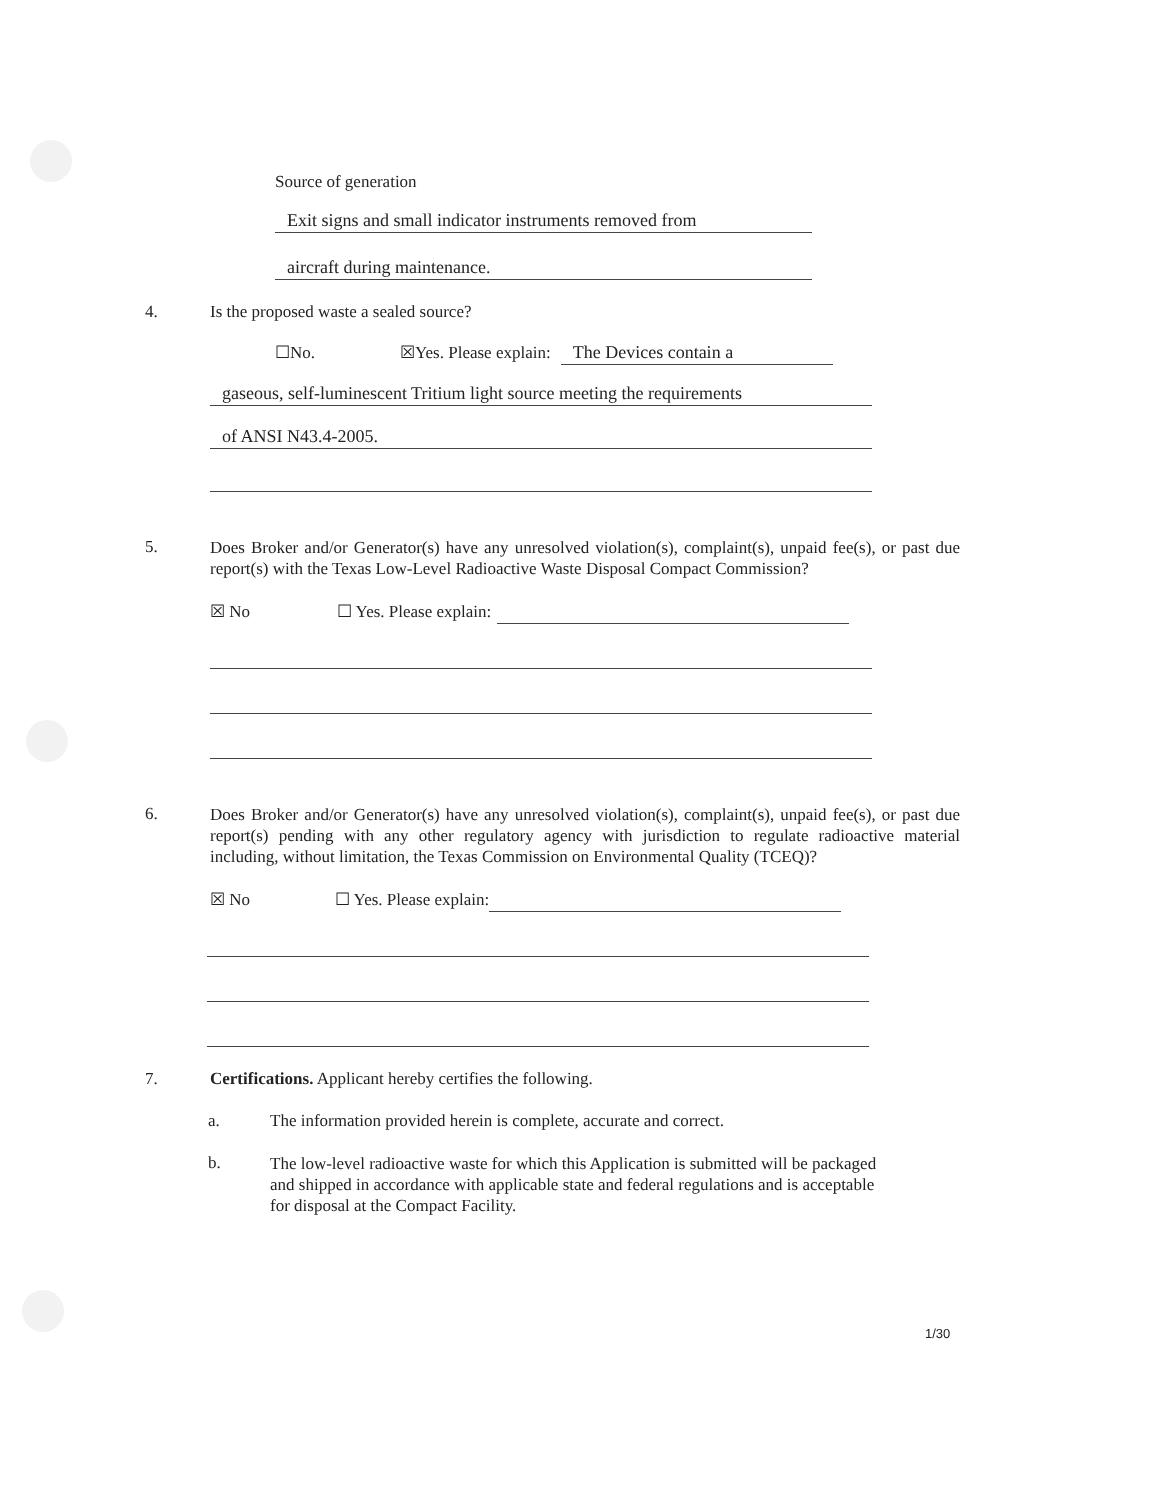Source of generation
Exit signs and small indicator instruments removed from
aircraft during maintenance.
4. Is the proposed waste a sealed source?
☐No. ☒Yes. Please explain: The Devices contain a
gaseous, self-luminescent Tritium light source meeting the requirements
of ANSI N43.4-2005.
5.
Does Broker and/or Generator(s) have any unresolved violation(s), complaint(s), unpaid fee(s), or past due report(s) with the Texas Low-Level Radioactive Waste Disposal Compact Commission?
☒ No ☐ Yes. Please explain:
6.
Does Broker and/or Generator(s) have any unresolved violation(s), complaint(s), unpaid fee(s), or past due report(s) pending with any other regulatory agency with jurisdiction to regulate radioactive material including, without limitation, the Texas Commission on Environmental Quality (TCEQ)?
☒ No ☐ Yes. Please explain:
7. Certifications. Applicant hereby certifies the following.
a. The information provided herein is complete, accurate and correct.
b.
The low-level radioactive waste for which this Application is submitted will be packaged and shipped in accordance with applicable state and federal regulations and is acceptable for disposal at the Compact Facility.
1/30